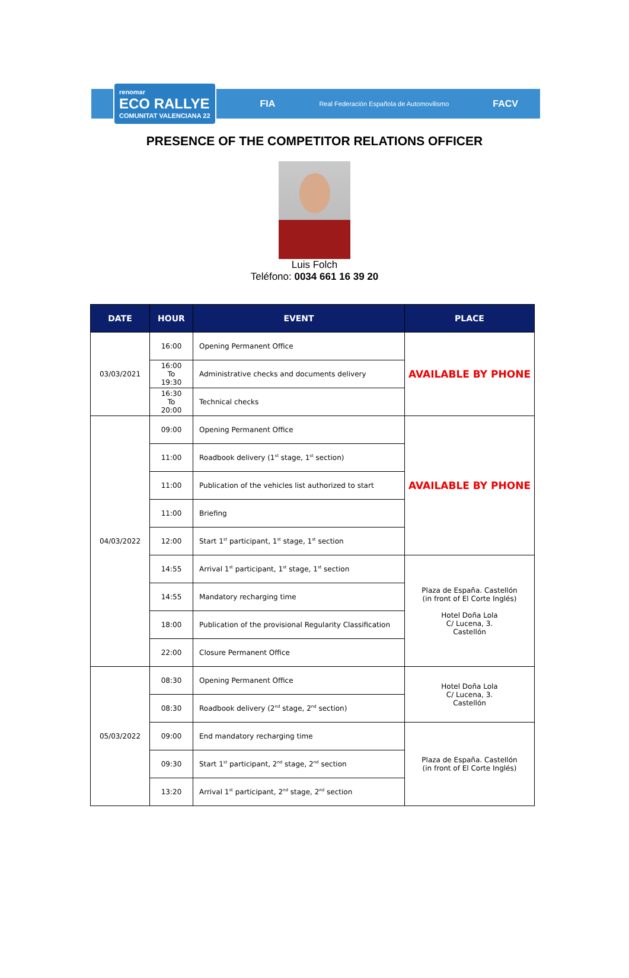renomar
ECO RALLYE
COMUNITAT VALENCIANA 22
FIA
Real Federación Española de Automovilismo
FACV
PRESENCE OF THE COMPETITOR RELATIONS OFFICER
Luis Folch
Teléfono: 0034 661 16 39 20
| DATE | HOUR | EVENT | PLACE |
| --- | --- | --- | --- |
| 03/03/2021 | 16:00 | Opening Permanent Office | AVAILABLE BY PHONE |
| | 16:00 To 19:30 | Administrative checks and documents delivery | |
| | 16:30 To 20:00 | Technical checks | |
| 04/03/2022 | 09:00 | Opening Permanent Office | AVAILABLE BY PHONE |
| | 11:00 | Roadbook delivery (1<sup>st</sup> stage, 1<sup>st</sup> section) | |
| | 11:00 | Publication of the vehicles list authorized to start | |
| | 11:00 | Briefing | |
| | 12:00 | Start 1<sup>st</sup> participant, 1<sup>st</sup> stage, 1<sup>st</sup> section | |
| | 14:55 | Arrival 1<sup>st</sup> participant, 1<sup>st</sup> stage, 1<sup>st</sup> section | Plaza de España. Castellón (in front of El Corte Inglés) Hotel Doña Lola C/ Lucena, 3. Castellón |
| | 14:55 | Mandatory recharging time | |
| | 18:00 | Publication of the provisional Regularity Classification | |
| | 22:00 | Closure Permanent Office | |
| 05/03/2022 | 08:30 | Opening Permanent Office | Hotel Doña Lola C/ Lucena, 3. Castellón |
| | 08:30 | Roadbook delivery (2<sup>nd</sup> stage, 2<sup>nd</sup> section) | |
| | 09:00 | End mandatory recharging time | Plaza de España. Castellón (in front of El Corte Inglés) |
| | 09:30 | Start 1<sup>st</sup> participant, 2<sup>nd</sup> stage, 2<sup>nd</sup> section | |
| | 13:20 | Arrival 1<sup>st</sup> participant, 2<sup>nd</sup> stage, 2<sup>nd</sup> section | |